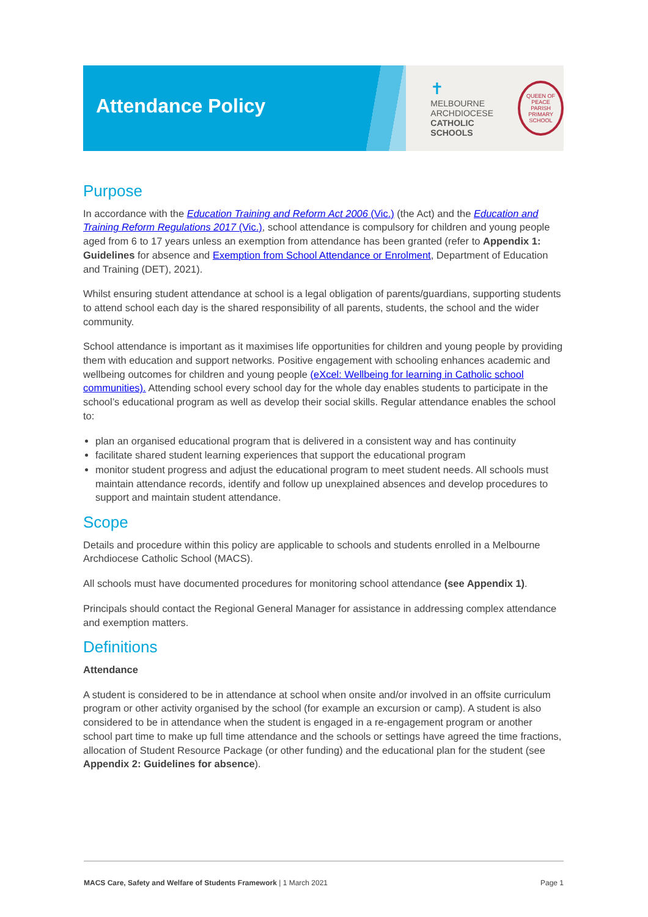Attendance Policy
✝
MELBOURNE
ARCHDIOCESE
CATHOLIC SCHOOLS
QUEEN OF PEACE
PARISH PRIMARY SCHOOL
Purpose
In accordance with the Education Training and Reform Act 2006 (Vic.) (the Act) and the Education and Training Reform Regulations 2017 (Vic.), school attendance is compulsory for children and young people aged from 6 to 17 years unless an exemption from attendance has been granted (refer to Appendix 1: Guidelines for absence and Exemption from School Attendance or Enrolment, Department of Education and Training (DET), 2021).
Whilst ensuring student attendance at school is a legal obligation of parents/guardians, supporting students to attend school each day is the shared responsibility of all parents, students, the school and the wider community.
School attendance is important as it maximises life opportunities for children and young people by providing them with education and support networks. Positive engagement with schooling enhances academic and wellbeing outcomes for children and young people (eXcel: Wellbeing for learning in Catholic school communities). Attending school every school day for the whole day enables students to participate in the school’s educational program as well as develop their social skills. Regular attendance enables the school to:
plan an organised educational program that is delivered in a consistent way and has continuity
facilitate shared student learning experiences that support the educational program
monitor student progress and adjust the educational program to meet student needs. All schools must maintain attendance records, identify and follow up unexplained absences and develop procedures to support and maintain student attendance.
Scope
Details and procedure within this policy are applicable to schools and students enrolled in a Melbourne Archdiocese Catholic School (MACS).
All schools must have documented procedures for monitoring school attendance (see Appendix 1).
Principals should contact the Regional General Manager for assistance in addressing complex attendance and exemption matters.
Definitions
Attendance
A student is considered to be in attendance at school when onsite and/or involved in an offsite curriculum program or other activity organised by the school (for example an excursion or camp). A student is also considered to be in attendance when the student is engaged in a re-engagement program or another school part time to make up full time attendance and the schools or settings have agreed the time fractions, allocation of Student Resource Package (or other funding) and the educational plan for the student (see Appendix 2: Guidelines for absence).
MACS Care, Safety and Welfare of Students Framework | 1 March 2021 Page 1